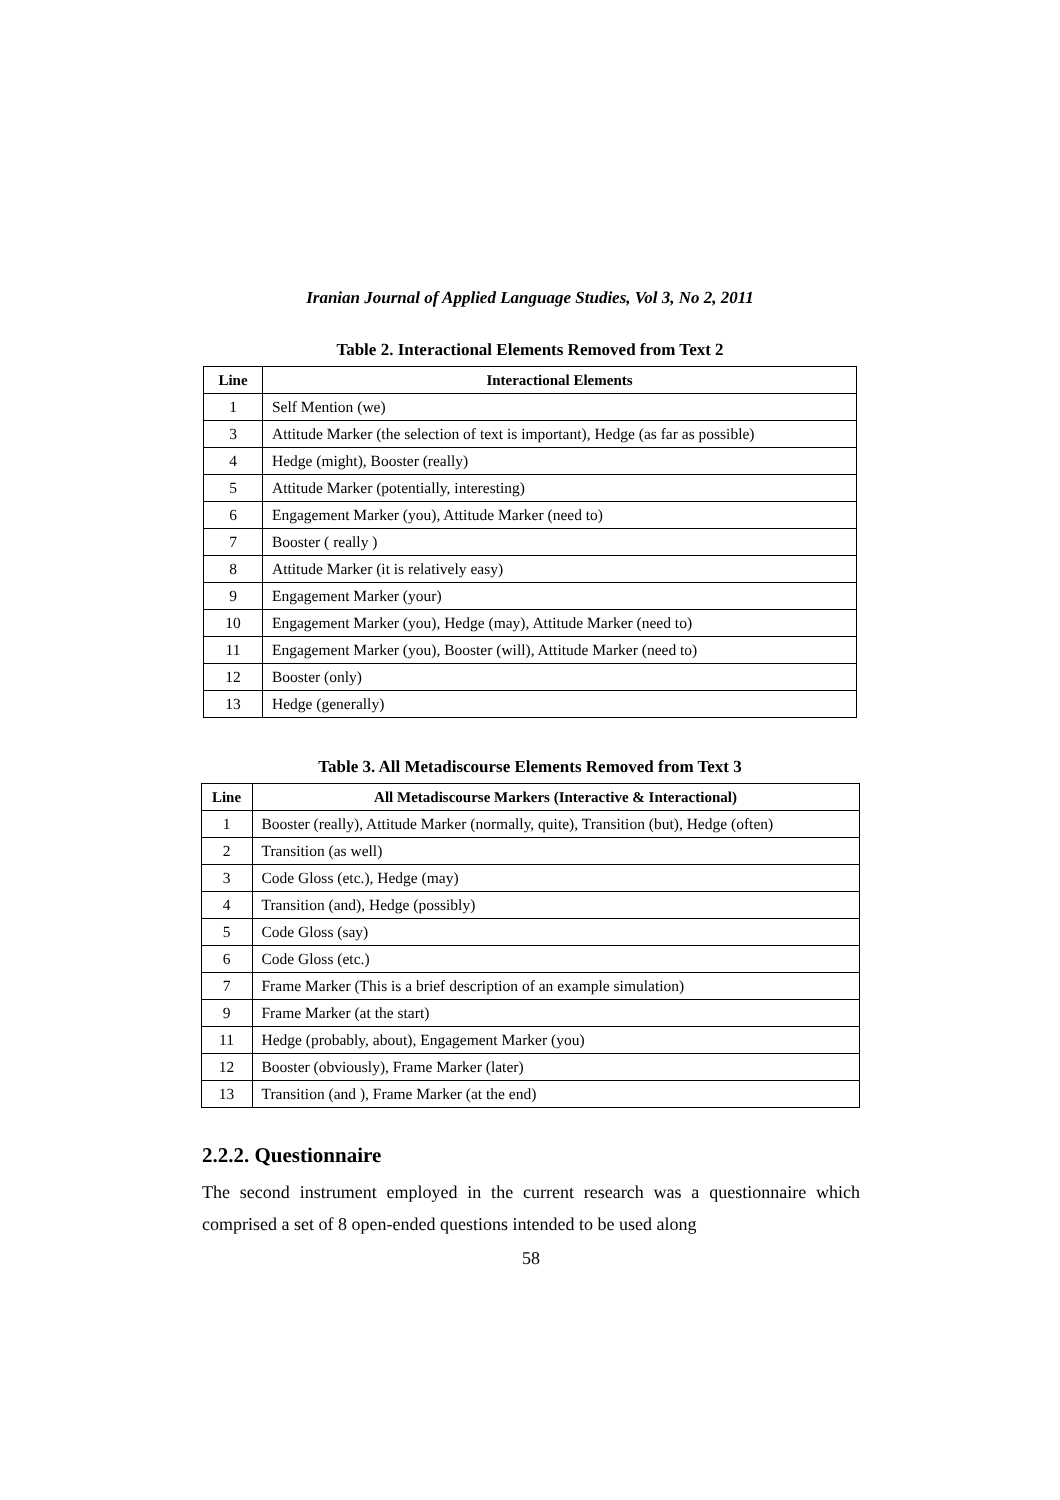Iranian Journal of Applied Language Studies, Vol 3, No 2, 2011
Table 2. Interactional Elements Removed from Text 2
| Line | Interactional Elements |
| --- | --- |
| 1 | Self Mention (we) |
| 3 | Attitude Marker (the selection of text is important), Hedge (as far as possible) |
| 4 | Hedge (might), Booster (really) |
| 5 | Attitude Marker (potentially, interesting) |
| 6 | Engagement Marker (you), Attitude Marker (need to) |
| 7 | Booster ( really ) |
| 8 | Attitude Marker (it is relatively easy) |
| 9 | Engagement Marker (your) |
| 10 | Engagement Marker (you), Hedge (may), Attitude Marker (need to) |
| 11 | Engagement Marker (you), Booster (will), Attitude Marker (need to) |
| 12 | Booster (only) |
| 13 | Hedge (generally) |
Table 3. All Metadiscourse Elements Removed from Text 3
| Line | All Metadiscourse Markers (Interactive & Interactional) |
| --- | --- |
| 1 | Booster (really), Attitude Marker (normally, quite), Transition (but), Hedge (often) |
| 2 | Transition (as well) |
| 3 | Code Gloss (etc.), Hedge (may) |
| 4 | Transition (and), Hedge (possibly) |
| 5 | Code Gloss (say) |
| 6 | Code Gloss (etc.) |
| 7 | Frame Marker (This is a brief description of an example simulation) |
| 9 | Frame Marker (at the start) |
| 11 | Hedge (probably, about), Engagement Marker (you) |
| 12 | Booster (obviously), Frame Marker (later) |
| 13 | Transition (and ), Frame Marker (at the end) |
2.2.2. Questionnaire
The second instrument employed in the current research was a questionnaire which comprised a set of 8 open-ended questions intended to be used along
58